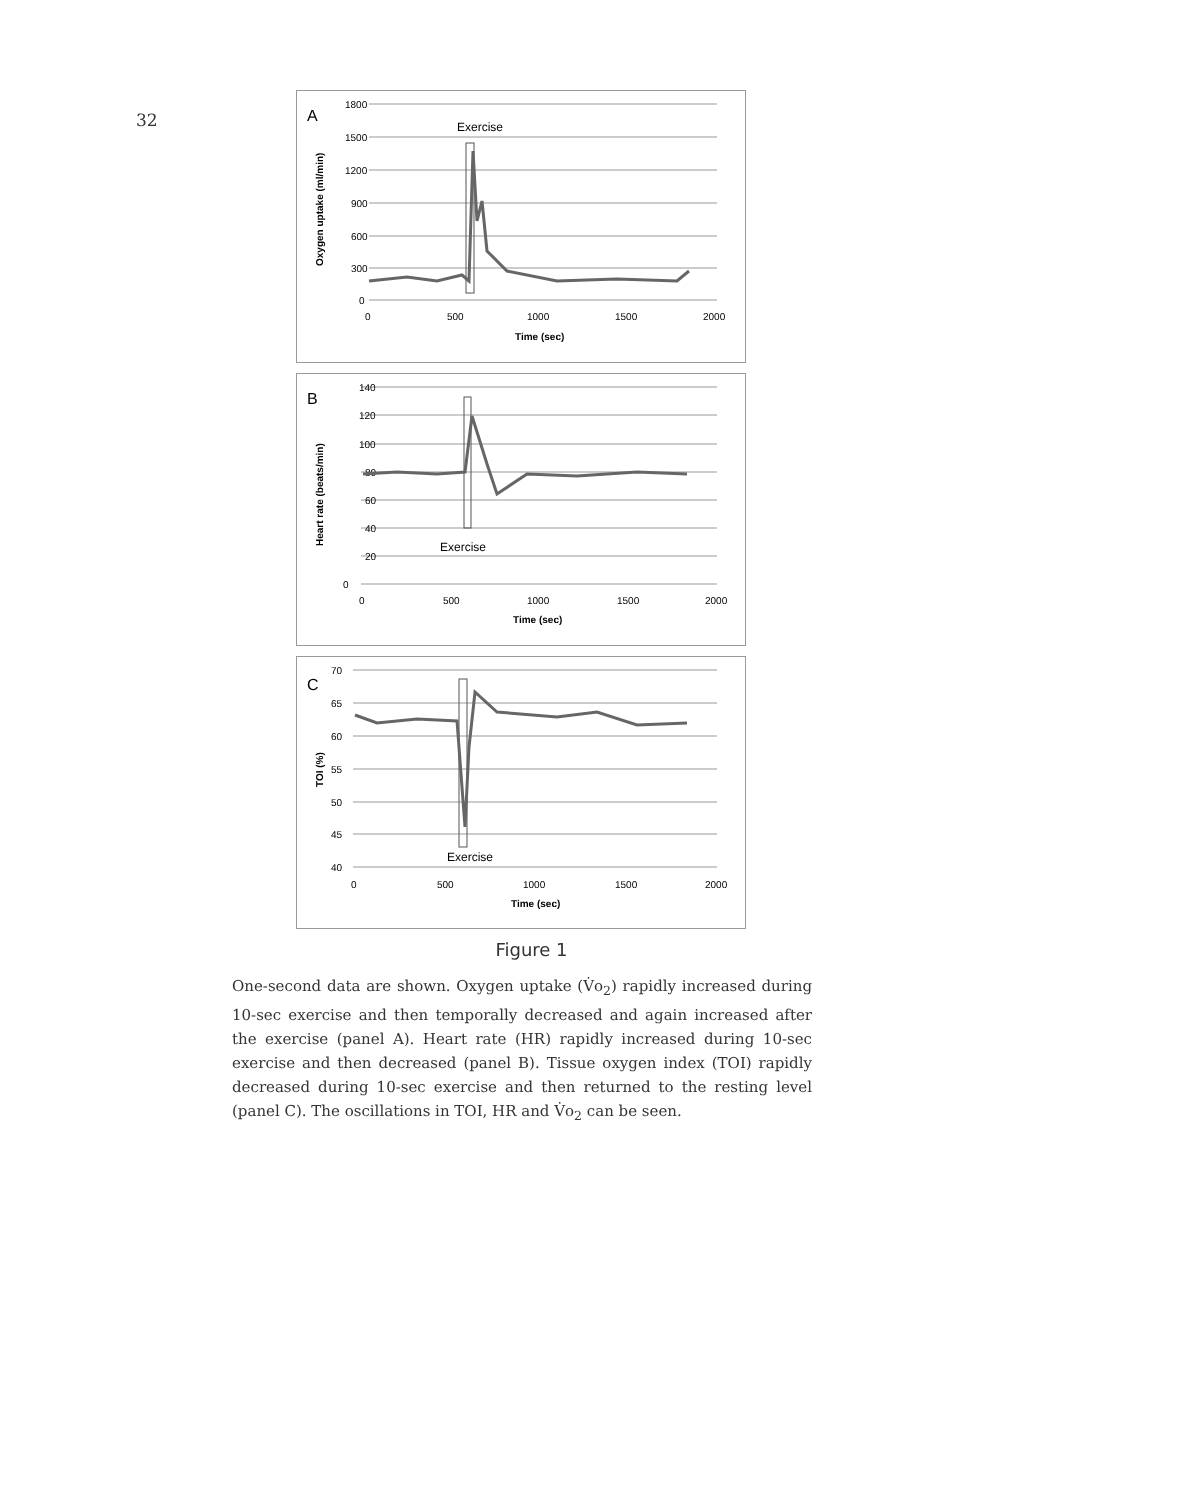32
A
1800
1500
1200
900
600
300
0
0
500
1000
1500
2000
Time (sec)
Oxygen uptake (ml/min)
Exercise
B
140
120
100
80
60
40
20
0
0
500
1000
1500
2000
Time (sec)
Heart rate (beats/min)
Exercise
C
70
65
60
55
50
45
40
0
500
1000
1500
2000
Time (sec)
TOI (%)
Exercise
Figure 1
One-second data are shown. Oxygen uptake (V̇o<sub>2</sub>) rapidly increased during 10-sec exercise and then temporally decreased and again increased after the exercise (panel A). Heart rate (HR) rapidly increased during 10-sec exercise and then decreased (panel B). Tissue oxygen index (TOI) rapidly decreased during 10-sec exercise and then returned to the resting level (panel C). The oscillations in TOI, HR and V̇o<sub>2</sub> can be seen.